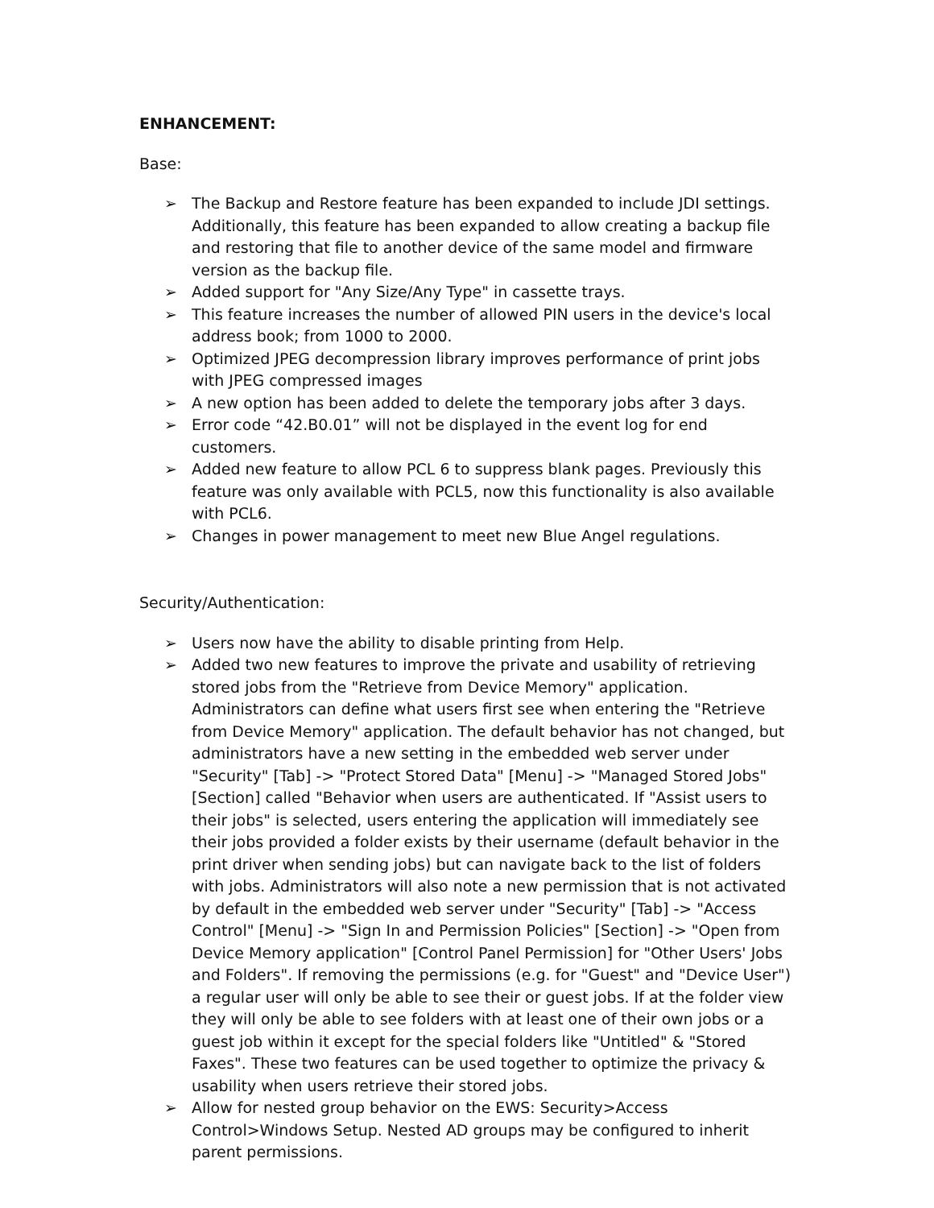ENHANCEMENT:
Base:
➢ The Backup and Restore feature has been expanded to include JDI settings. Additionally, this feature has been expanded to allow creating a backup file and restoring that file to another device of the same model and firmware version as the backup file.
➢ Added support for "Any Size/Any Type" in cassette trays.
➢ This feature increases the number of allowed PIN users in the device's local address book; from 1000 to 2000.
➢ Optimized JPEG decompression library improves performance of print jobs with JPEG compressed images
➢ A new option has been added to delete the temporary jobs after 3 days.
➢ Error code “42.B0.01” will not be displayed in the event log for end customers.
➢ Added new feature to allow PCL 6 to suppress blank pages. Previously this feature was only available with PCL5, now this functionality is also available with PCL6.
➢ Changes in power management to meet new Blue Angel regulations.
Security/Authentication:
➢ Users now have the ability to disable printing from Help.
➢ Added two new features to improve the private and usability of retrieving stored jobs from the "Retrieve from Device Memory" application. Administrators can define what users first see when entering the "Retrieve from Device Memory" application. The default behavior has not changed, but administrators have a new setting in the embedded web server under "Security" [Tab] -> "Protect Stored Data" [Menu] -> "Managed Stored Jobs" [Section] called "Behavior when users are authenticated. If "Assist users to their jobs" is selected, users entering the application will immediately see their jobs provided a folder exists by their username (default behavior in the print driver when sending jobs) but can navigate back to the list of folders with jobs. Administrators will also note a new permission that is not activated by default in the embedded web server under "Security" [Tab] -> "Access Control" [Menu] -> "Sign In and Permission Policies" [Section] -> "Open from Device Memory application" [Control Panel Permission] for "Other Users' Jobs and Folders". If removing the permissions (e.g. for "Guest" and "Device User") a regular user will only be able to see their or guest jobs. If at the folder view they will only be able to see folders with at least one of their own jobs or a guest job within it except for the special folders like "Untitled" & "Stored Faxes". These two features can be used together to optimize the privacy & usability when users retrieve their stored jobs.
➢ Allow for nested group behavior on the EWS: Security>Access Control>Windows Setup. Nested AD groups may be configured to inherit parent permissions.